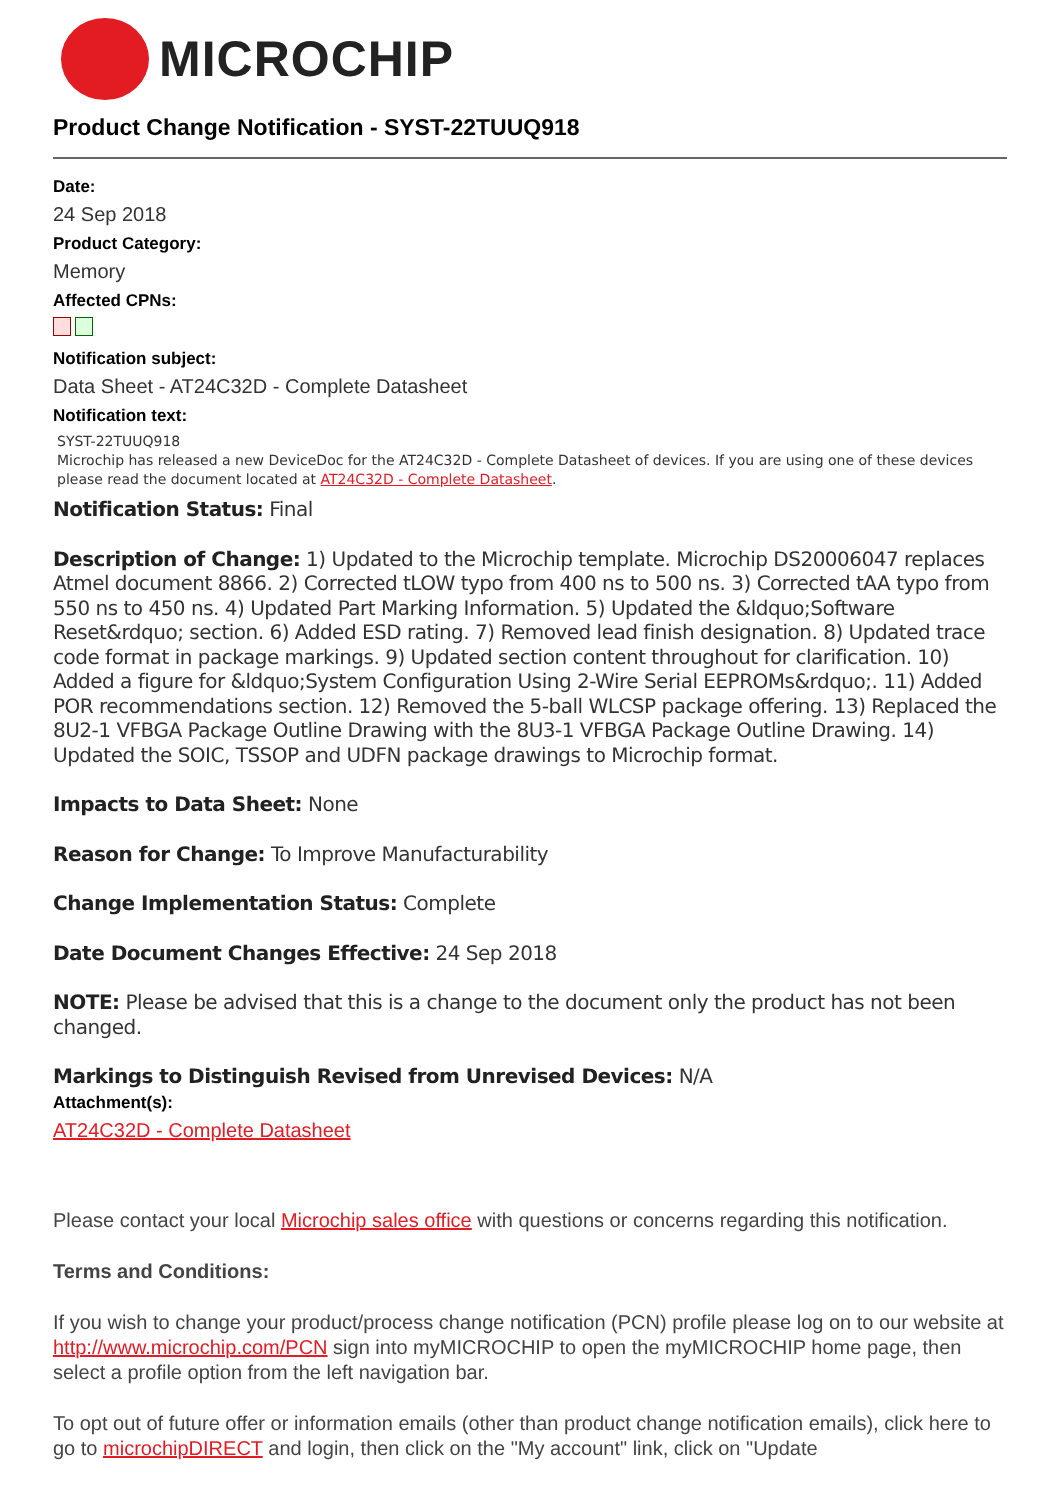MICROCHIP
Product Change Notification - SYST-22TUUQ918
Date:
24 Sep 2018
Product Category:
Memory
Affected CPNs:
Notification subject:
Data Sheet - AT24C32D - Complete Datasheet
Notification text:
SYST-22TUUQ918
Microchip has released a new DeviceDoc for the AT24C32D - Complete Datasheet of devices. If you are using one of these devices please read the document located at AT24C32D - Complete Datasheet.
Notification Status: Final
Description of Change: 1) Updated to the Microchip template. Microchip DS20006047 replaces Atmel document 8866. 2) Corrected tLOW typo from 400 ns to 500 ns. 3) Corrected tAA typo from 550 ns to 450 ns. 4) Updated Part Marking Information. 5) Updated the &ldquo;Software Reset&rdquo; section. 6) Added ESD rating. 7) Removed lead finish designation. 8) Updated trace code format in package markings. 9) Updated section content throughout for clarification. 10) Added a figure for &ldquo;System Configuration Using 2-Wire Serial EEPROMs&rdquo;. 11) Added POR recommendations section. 12) Removed the 5-ball WLCSP package offering. 13) Replaced the 8U2-1 VFBGA Package Outline Drawing with the 8U3-1 VFBGA Package Outline Drawing. 14) Updated the SOIC, TSSOP and UDFN package drawings to Microchip format.
Impacts to Data Sheet: None
Reason for Change: To Improve Manufacturability
Change Implementation Status: Complete
Date Document Changes Effective: 24 Sep 2018
NOTE: Please be advised that this is a change to the document only the product has not been changed.
Markings to Distinguish Revised from Unrevised Devices: N/A
Attachment(s):
AT24C32D - Complete Datasheet
Please contact your local Microchip sales office with questions or concerns regarding this notification.
Terms and Conditions:
If you wish to change your product/process change notification (PCN) profile please log on to our website at http://www.microchip.com/PCN sign into myMICROCHIP to open the myMICROCHIP home page, then select a profile option from the left navigation bar.
To opt out of future offer or information emails (other than product change notification emails), click here to go to microchipDIRECT and login, then click on the "My account" link, click on "Update